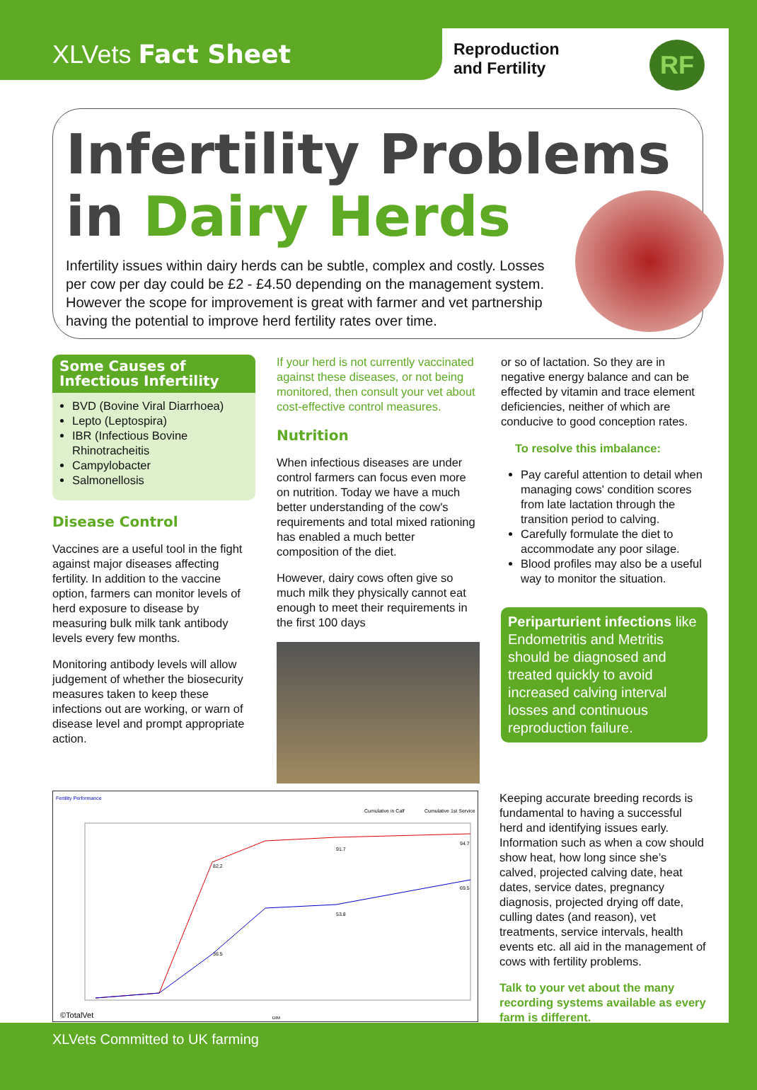XLVets Fact Sheet
Reproduction
and Fertility
RF
Infertility Problems
in Dairy Herds
Infertility issues within dairy herds can be subtle, complex and costly. Losses per cow per day could be £2 - £4.50 depending on the management system. However the scope for improvement is great with farmer and vet partnership having the potential to improve herd fertility rates over time.
Some Causes of Infectious Infertility
BVD (Bovine Viral Diarrhoea)
Lepto (Leptospira)
IBR (Infectious Bovine Rhinotracheitis
Campylobacter
Salmonellosis
Disease Control
Vaccines are a useful tool in the fight against major diseases affecting fertility. In addition to the vaccine option, farmers can monitor levels of herd exposure to disease by measuring bulk milk tank antibody levels every few months.
Monitoring antibody levels will allow judgement of whether the biosecurity measures taken to keep these infections out are working, or warn of disease level and prompt appropriate action.
If your herd is not currently vaccinated against these diseases, or not being monitored, then consult your vet about cost-effective control measures.
Nutrition
When infectious diseases are under control farmers can focus even more on nutrition. Today we have a much better understanding of the cow's requirements and total mixed rationing has enabled a much better composition of the diet.
However, dairy cows often give so much milk they physically cannot eat enough to meet their requirements in the first 100 days
or so of lactation. So they are in negative energy balance and can be effected by vitamin and trace element deficiencies, neither of which are conducive to good conception rates.
To resolve this imbalance:
Pay careful attention to detail when managing cows' condition scores from late lactation through the transition period to calving.
Carefully formulate the diet to accommodate any poor silage.
Blood profiles may also be a useful way to monitor the situation.
Periparturient infections like Endometritis and Metritis should be diagnosed and treated quickly to avoid increased calving interval losses and continuous reproduction failure.
Fertility Performance
Cumulative in Calf
Cumulative 1st Service
82.2
91.7
94.7
36.5
53.8
69.5
©TotalVet
DIM
Keeping accurate breeding records is fundamental to having a successful herd and identifying issues early. Information such as when a cow should show heat, how long since she’s calved, projected calving date, heat dates, service dates, pregnancy diagnosis, projected drying off date, culling dates (and reason), vet treatments, service intervals, health events etc. all aid in the management of cows with fertility problems.
Talk to your vet about the many recording systems available as every farm is different.
XLVets Committed to UK farming